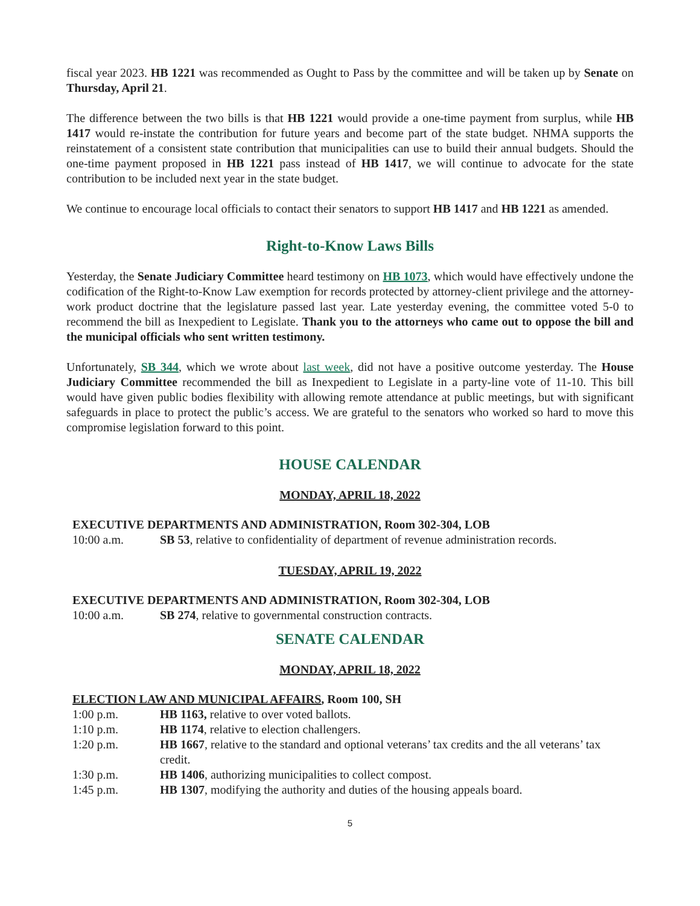fiscal year 2023. HB 1221 was recommended as Ought to Pass by the committee and will be taken up by Senate on Thursday, April 21.
The difference between the two bills is that HB 1221 would provide a one-time payment from surplus, while HB 1417 would re-instate the contribution for future years and become part of the state budget. NHMA supports the reinstatement of a consistent state contribution that municipalities can use to build their annual budgets. Should the one-time payment proposed in HB 1221 pass instead of HB 1417, we will continue to advocate for the state contribution to be included next year in the state budget.
We continue to encourage local officials to contact their senators to support HB 1417 and HB 1221 as amended.
Right-to-Know Laws Bills
Yesterday, the Senate Judiciary Committee heard testimony on HB 1073, which would have effectively undone the codification of the Right-to-Know Law exemption for records protected by attorney-client privilege and the attorney-work product doctrine that the legislature passed last year. Late yesterday evening, the committee voted 5-0 to recommend the bill as Inexpedient to Legislate. Thank you to the attorneys who came out to oppose the bill and the municipal officials who sent written testimony.
Unfortunately, SB 344, which we wrote about last week, did not have a positive outcome yesterday. The House Judiciary Committee recommended the bill as Inexpedient to Legislate in a party-line vote of 11-10. This bill would have given public bodies flexibility with allowing remote attendance at public meetings, but with significant safeguards in place to protect the public’s access. We are grateful to the senators who worked so hard to move this compromise legislation forward to this point.
HOUSE CALENDAR
MONDAY, APRIL 18, 2022
EXECUTIVE DEPARTMENTS AND ADMINISTRATION, Room 302-304, LOB
10:00 a.m. SB 53, relative to confidentiality of department of revenue administration records.
TUESDAY, APRIL 19, 2022
EXECUTIVE DEPARTMENTS AND ADMINISTRATION, Room 302-304, LOB
10:00 a.m. SB 274, relative to governmental construction contracts.
SENATE CALENDAR
MONDAY, APRIL 18, 2022
ELECTION LAW AND MUNICIPAL AFFAIRS, Room 100, SH
1:00 p.m. HB 1163, relative to over voted ballots.
1:10 p.m. HB 1174, relative to election challengers.
1:20 p.m. HB 1667, relative to the standard and optional veterans’ tax credits and the all veterans’ tax credit.
1:30 p.m. HB 1406, authorizing municipalities to collect compost.
1:45 p.m. HB 1307, modifying the authority and duties of the housing appeals board.
5